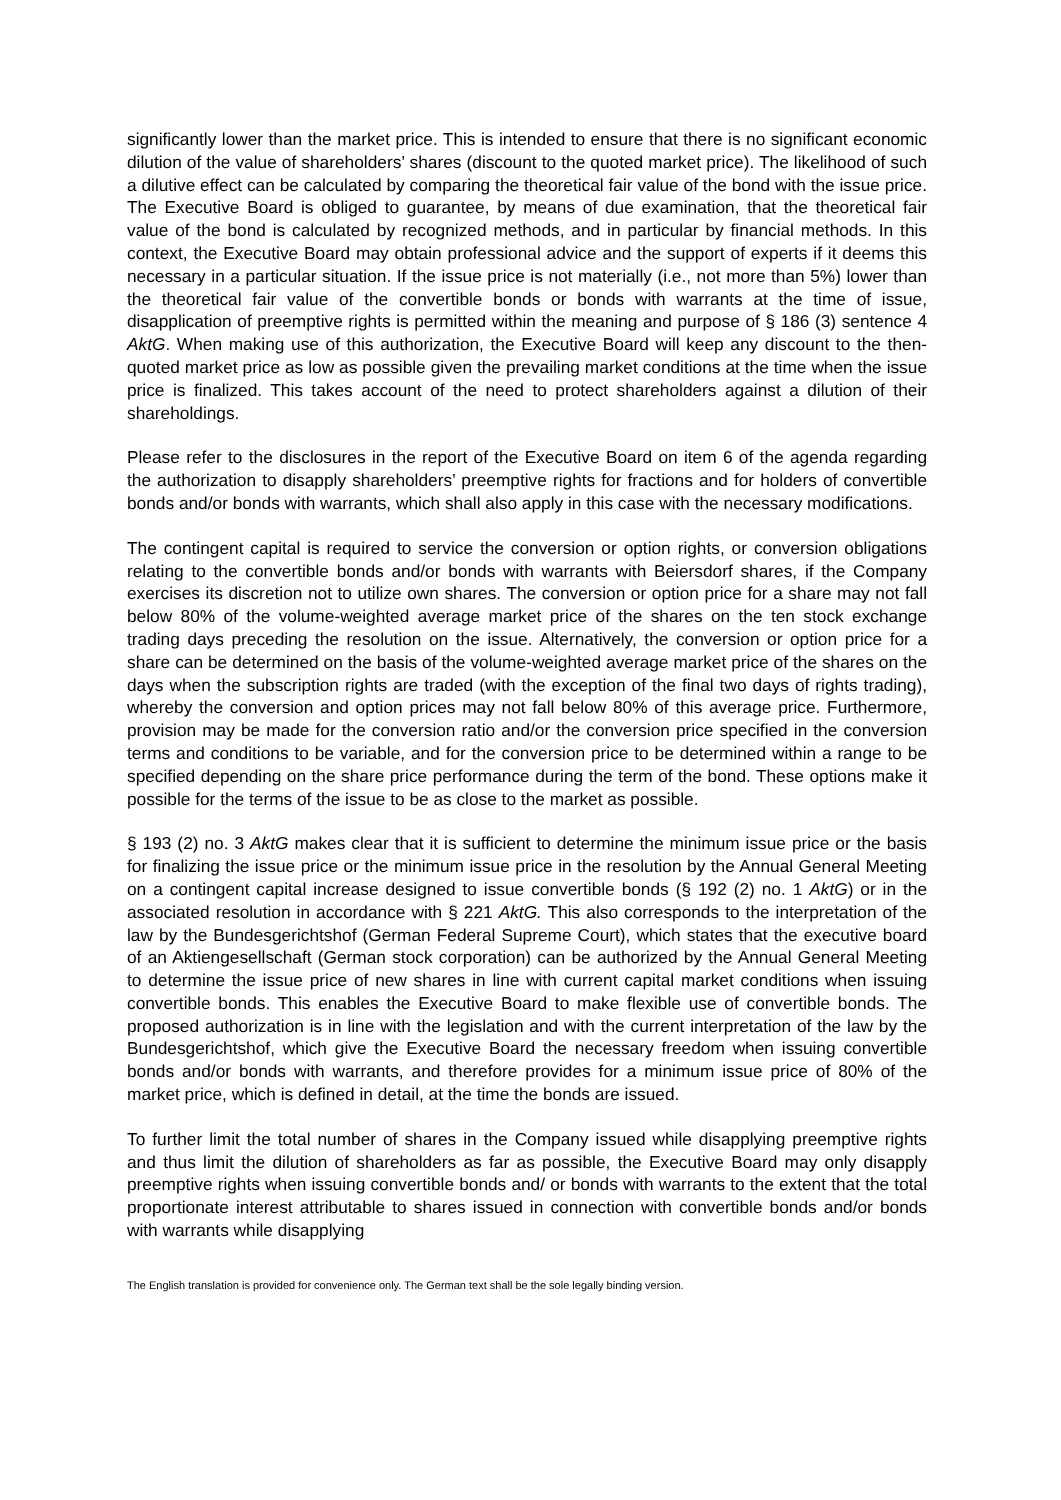significantly lower than the market price. This is intended to ensure that there is no significant economic dilution of the value of shareholders’ shares (discount to the quoted market price). The likelihood of such a dilutive effect can be calculated by comparing the theoretical fair value of the bond with the issue price. The Executive Board is obliged to guarantee, by means of due examination, that the theoretical fair value of the bond is calculated by recognized methods, and in particular by financial methods. In this context, the Executive Board may obtain professional advice and the support of experts if it deems this necessary in a particular situation. If the issue price is not materially (i.e., not more than 5%) lower than the theoretical fair value of the convertible bonds or bonds with warrants at the time of issue, disapplication of preemptive rights is permitted within the meaning and purpose of § 186 (3) sentence 4 AktG. When making use of this authorization, the Executive Board will keep any discount to the then-quoted market price as low as possible given the prevailing market conditions at the time when the issue price is finalized. This takes account of the need to protect shareholders against a dilution of their shareholdings.
Please refer to the disclosures in the report of the Executive Board on item 6 of the agenda regarding the authorization to disapply shareholders’ preemptive rights for fractions and for holders of convertible bonds and/or bonds with warrants, which shall also apply in this case with the necessary modifications.
The contingent capital is required to service the conversion or option rights, or conversion obligations relating to the convertible bonds and/or bonds with warrants with Beiersdorf shares, if the Company exercises its discretion not to utilize own shares. The conversion or option price for a share may not fall below 80% of the volume-weighted average market price of the shares on the ten stock exchange trading days preceding the resolution on the issue. Alternatively, the conversion or option price for a share can be determined on the basis of the volume-weighted average market price of the shares on the days when the subscription rights are traded (with the exception of the final two days of rights trading), whereby the conversion and option prices may not fall below 80% of this average price. Furthermore, provision may be made for the conversion ratio and/or the conversion price specified in the conversion terms and conditions to be variable, and for the conversion price to be determined within a range to be specified depending on the share price performance during the term of the bond. These options make it possible for the terms of the issue to be as close to the market as possible.
§ 193 (2) no. 3 AktG makes clear that it is sufficient to determine the minimum issue price or the basis for finalizing the issue price or the minimum issue price in the resolution by the Annual General Meeting on a contingent capital increase designed to issue convertible bonds (§ 192 (2) no. 1 AktG) or in the associated resolution in accordance with § 221 AktG. This also corresponds to the interpretation of the law by the Bundesgerichtshof (German Federal Supreme Court), which states that the executive board of an Aktiengesellschaft (German stock corporation) can be authorized by the Annual General Meeting to determine the issue price of new shares in line with current capital market conditions when issuing convertible bonds. This enables the Executive Board to make flexible use of convertible bonds. The proposed authorization is in line with the legislation and with the current interpretation of the law by the Bundesgerichtshof, which give the Executive Board the necessary freedom when issuing convertible bonds and/or bonds with warrants, and therefore provides for a minimum issue price of 80% of the market price, which is defined in detail, at the time the bonds are issued.
To further limit the total number of shares in the Company issued while disapplying preemptive rights and thus limit the dilution of shareholders as far as possible, the Executive Board may only disapply preemptive rights when issuing convertible bonds and/ or bonds with warrants to the extent that the total proportionate interest attributable to shares issued in connection with convertible bonds and/or bonds with warrants while disapplying
The English translation is provided for convenience only. The German text shall be the sole legally binding version.